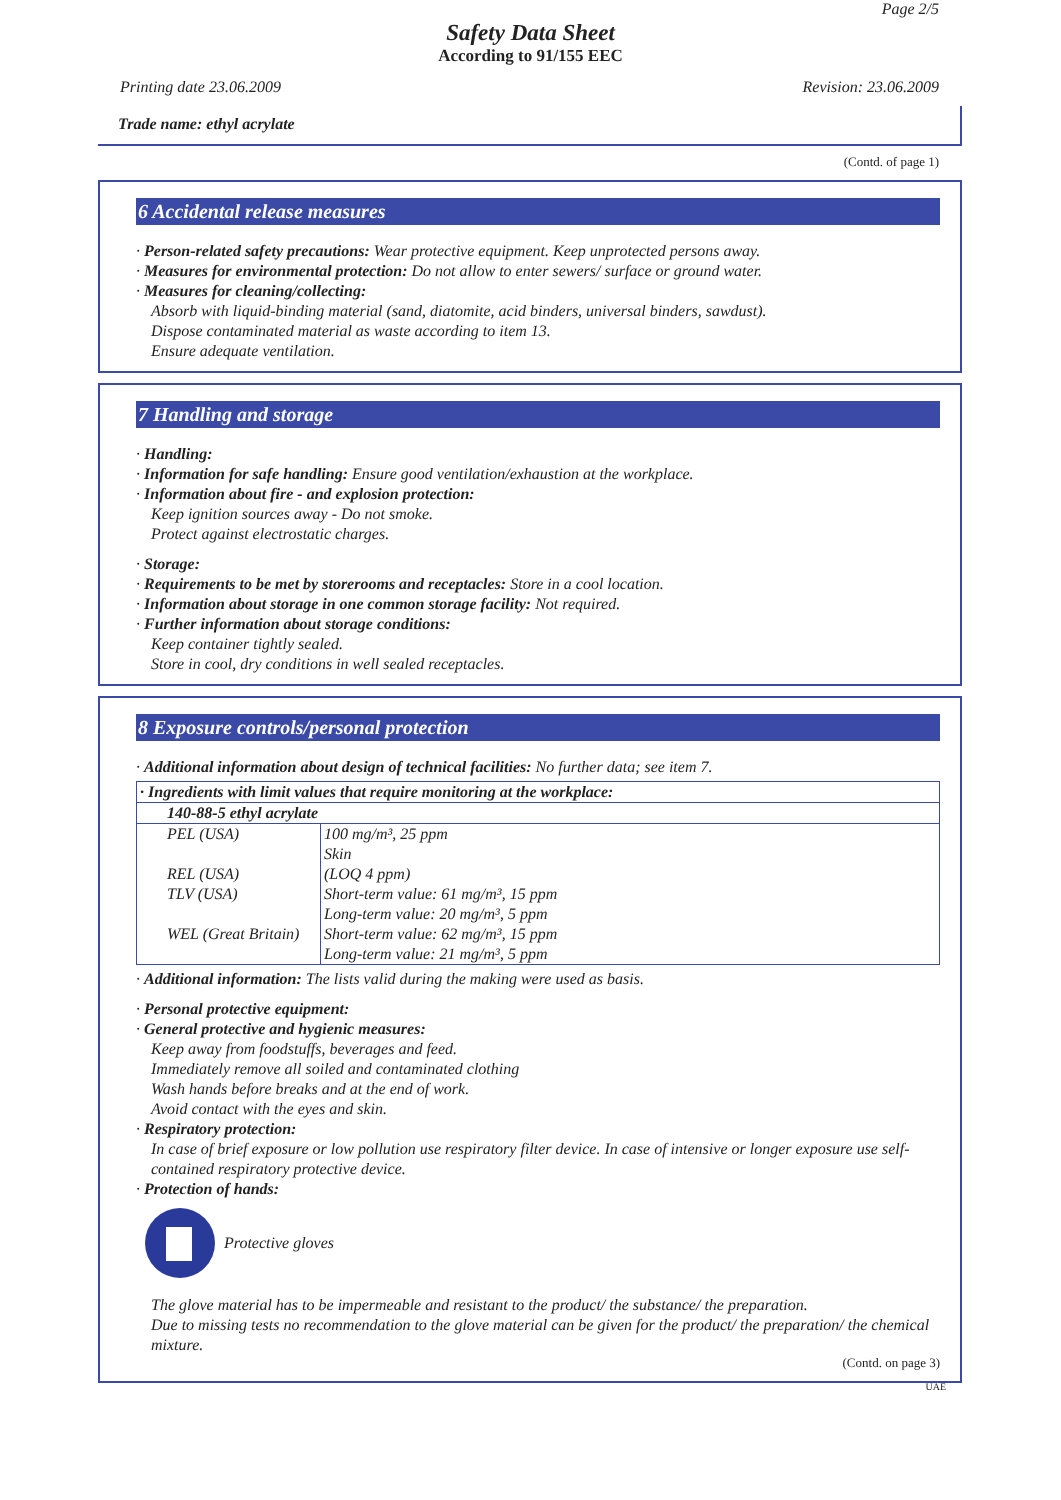Page 2/5
Safety Data Sheet
According to 91/155 EEC
Printing date 23.06.2009 Revision: 23.06.2009
Trade name: ethyl acrylate
(Contd. of page 1)
6 Accidental release measures
· Person-related safety precautions: Wear protective equipment. Keep unprotected persons away.
· Measures for environmental protection: Do not allow to enter sewers/ surface or ground water.
· Measures for cleaning/collecting:
Absorb with liquid-binding material (sand, diatomite, acid binders, universal binders, sawdust).
Dispose contaminated material as waste according to item 13.
Ensure adequate ventilation.
7 Handling and storage
· Handling:
· Information for safe handling: Ensure good ventilation/exhaustion at the workplace.
· Information about fire - and explosion protection:
Keep ignition sources away - Do not smoke.
Protect against electrostatic charges.
· Storage:
· Requirements to be met by storerooms and receptacles: Store in a cool location.
· Information about storage in one common storage facility: Not required.
· Further information about storage conditions:
Keep container tightly sealed.
Store in cool, dry conditions in well sealed receptacles.
8 Exposure controls/personal protection
· Additional information about design of technical facilities: No further data; see item 7.
| · Ingredients with limit values that require monitoring at the workplace: | |
| 140-88-5 ethyl acrylate | |
| PEL (USA) | 100 mg/m³, 25 ppm Skin |
| REL (USA) | (LOQ 4 ppm) |
| TLV (USA) | Short-term value: 61 mg/m³, 15 ppm Long-term value: 20 mg/m³, 5 ppm |
| WEL (Great Britain) | Short-term value: 62 mg/m³, 15 ppm Long-term value: 21 mg/m³, 5 ppm |
· Additional information: The lists valid during the making were used as basis.
· Personal protective equipment:
· General protective and hygienic measures:
Keep away from foodstuffs, beverages and feed.
Immediately remove all soiled and contaminated clothing
Wash hands before breaks and at the end of work.
Avoid contact with the eyes and skin.
· Respiratory protection:
In case of brief exposure or low pollution use respiratory filter device. In case of intensive or longer exposure use self-contained respiratory protective device.
· Protection of hands:
Protective gloves
The glove material has to be impermeable and resistant to the product/ the substance/ the preparation.
Due to missing tests no recommendation to the glove material can be given for the product/ the preparation/ the chemical mixture.
(Contd. on page 3)
UAE